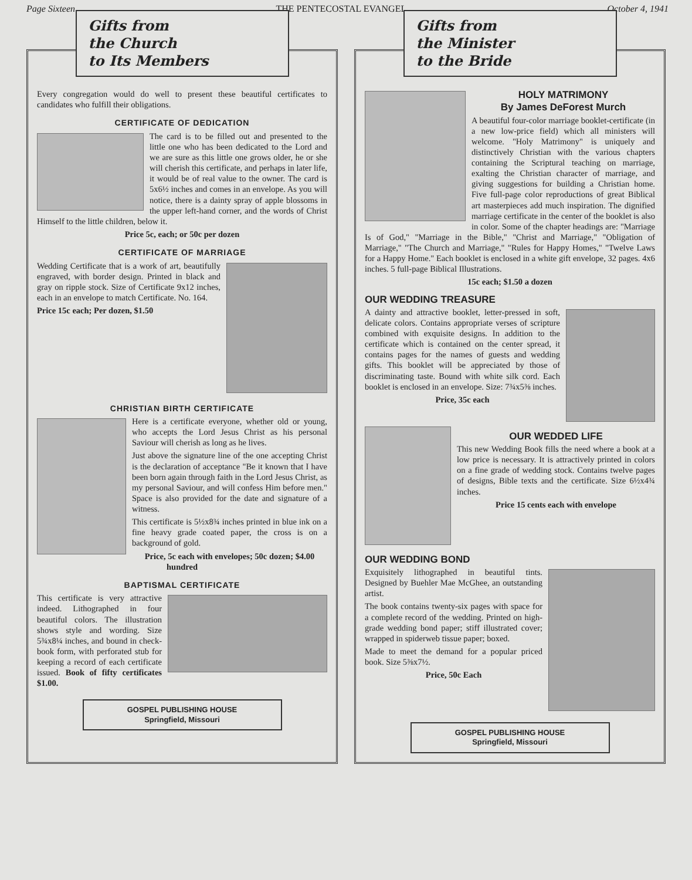Page Sixteen THE PENTECOSTAL EVANGEL October 4, 1941
Gifts from
the Church
to Its Members
Every congregation would do well to present these beautiful certificates to candidates who fulfill their obligations.
CERTIFICATE OF DEDICATION
The card is to be filled out and presented to the little one who has been dedicated to the Lord and we are sure as this little one grows older, he or she will cherish this certificate, and perhaps in later life, it would be of real value to the owner. The card is 5x6½ inches and comes in an envelope. As you will notice, there is a dainty spray of apple blossoms in the upper left-hand corner, and the words of Christ Himself to the little children, below it.
Price 5c, each; or 50c per dozen
CERTIFICATE OF MARRIAGE
Wedding Certificate that is a work of art, beautifully engraved, with border design. Printed in black and gray on ripple stock. Size of Certificate 9x12 inches, each in an envelope to match Certificate. No. 164.
Price 15c each; Per dozen, $1.50
CHRISTIAN BIRTH CERTIFICATE
Here is a certificate everyone, whether old or young, who accepts the Lord Jesus Christ as his personal Saviour will cherish as long as he lives.
Just above the signature line of the one accepting Christ is the declaration of acceptance "Be it known that I have been born again through faith in the Lord Jesus Christ, as my personal Saviour, and will confess Him before men." Space is also provided for the date and signature of a witness.
This certificate is 5½x8¾ inches printed in blue ink on a fine heavy grade coated paper, the cross is on a background of gold.
Price, 5c each with envelopes; 50c dozen; $4.00 hundred
BAPTISMAL CERTIFICATE
This certificate is very attractive indeed. Lithographed in four beautiful colors. The illustration shows style and wording. Size 5¾x8¼ inches, and bound in check-book form, with perforated stub for keeping a record of each certificate issued. Book of fifty certificates $1.00.
GOSPEL PUBLISHING HOUSE
Springfield, Missouri
Gifts from
the Minister
to the Bride
HOLY MATRIMONY
By James DeForest Murch
A beautiful four-color marriage booklet-certificate (in a new low-price field) which all ministers will welcome. "Holy Matrimony" is uniquely and distinctively Christian with the various chapters containing the Scriptural teaching on marriage, exalting the Christian character of marriage, and giving suggestions for building a Christian home. Five full-page color reproductions of great Biblical art masterpieces add much inspiration. The dignified marriage certificate in the center of the booklet is also in color. Some of the chapter headings are: "Marriage Is of God," "Marriage in the Bible," "Christ and Marriage," "Obligation of Marriage," "The Church and Marriage," "Rules for Happy Homes," "Twelve Laws for a Happy Home." Each booklet is enclosed in a white gift envelope, 32 pages. 4x6 inches. 5 full-page Biblical Illustrations.
15c each; $1.50 a dozen
OUR WEDDING TREASURE
A dainty and attractive booklet, letter-pressed in soft, delicate colors. Contains appropriate verses of scripture combined with exquisite designs. In addition to the certificate which is contained on the center spread, it contains pages for the names of guests and wedding gifts. This booklet will be appreciated by those of discriminating taste. Bound with white silk cord. Each booklet is enclosed in an envelope. Size: 7¾x5⅜ inches.
Price, 35c each
OUR WEDDED LIFE
This new Wedding Book fills the need where a book at a low price is necessary. It is attractively printed in colors on a fine grade of wedding stock. Contains twelve pages of designs, Bible texts and the certificate. Size 6½x4¾ inches.
Price 15 cents each with envelope
OUR WEDDING BOND
Exquisitely lithographed in beautiful tints. Designed by Buehler Mae McGhee, an outstanding artist.
The book contains twenty-six pages with space for a complete record of the wedding. Printed on high-grade wedding bond paper; stiff illustrated cover; wrapped in spiderweb tissue paper; boxed.
Made to meet the demand for a popular priced book. Size 5⅜x7½.
Price, 50c Each
GOSPEL PUBLISHING HOUSE
Springfield, Missouri